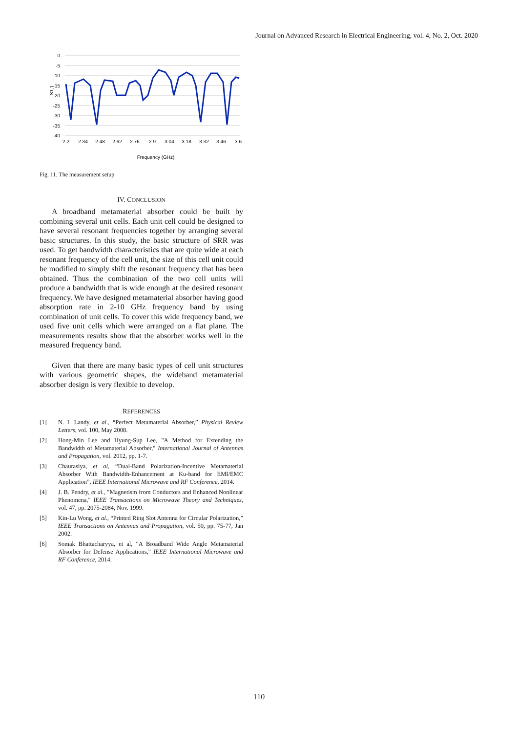Journal on Advanced Research in Electrical Engineering, vol. 4, No. 2, Oct. 2020
0
-5
-10
-15
-20
-25
-30
-35
-40
S1,1
2.2
2.34
2.48
2.62
2.76
2.9
3.04
3.18
3.32
3.46
3.6
Frequency (GHz)
Fig. 11. The measurement setup
IV. CONCLUSION
A broadband metamaterial absorber could be built by combining several unit cells. Each unit cell could be designed to have several resonant frequencies together by arranging several basic structures. In this study, the basic structure of SRR was used. To get bandwidth characteristics that are quite wide at each resonant frequency of the cell unit, the size of this cell unit could be modified to simply shift the resonant frequency that has been obtained. Thus the combination of the two cell units will produce a bandwidth that is wide enough at the desired resonant frequency. We have designed metamaterial absorber having good absorption rate in 2-10 GHz frequency band by using combination of unit cells. To cover this wide frequency band, we used five unit cells which were arranged on a flat plane. The measurements results show that the absorber works well in the measured frequency band.
Given that there are many basic types of cell unit structures with various geometric shapes, the wideband metamaterial absorber design is very flexible to develop.
REFERENCES
[1] N. I. Landy, et al., “Perfect Metamaterial Absorber,” Physical Review Letters, vol. 100, May 2008.
[2] Hong-Min Lee and Hyung-Sup Lee, "A Method for Extending the Bandwidth of Metamaterial Absorber," International Journal of Antennas and Propagation, vol. 2012, pp. 1-7.
[3] Chaurasiya, et al, “Dual-Band Polarization-Incentive Metamaterial Absorber With Bandwidth-Enhancement at Ku-band for EMI/EMC Application”, IEEE International Microwave and RF Conference, 2014.
[4] J. B. Pendry, et al., "Magnetism from Conductors and Enhanced Nonlinear Phenomena," IEEE Transactions on Microwave Theory and Techniques, vol. 47, pp. 2075-2084, Nov. 1999.
[5] Kin-Lu Wong, et al., “Printed Ring Slot Antenna for Circular Polarization,” IEEE Transactions on Antennas and Propagation, vol. 50, pp. 75-77, Jan 2002.
[6] Somak Bhattacharyya, et al, "A Broadband Wide Angle Metamaterial Absorber for Defense Applications," IEEE International Microwave and RF Conference, 2014.
110